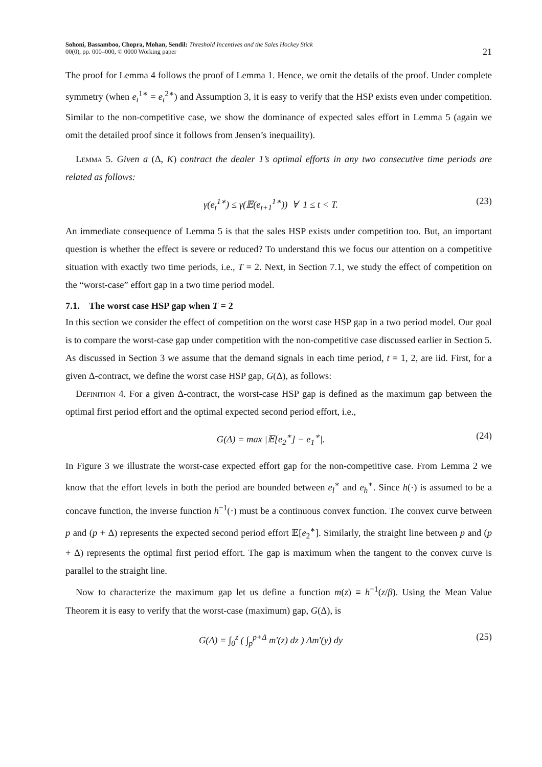Sohoni, Bassamboo, Chopra, Mohan, Sendil: Threshold Incentives and the Sales Hockey Stick
00(0), pp. 000–000, © 0000 Working paper
21
The proof for Lemma 4 follows the proof of Lemma 1. Hence, we omit the details of the proof. Under complete symmetry (when e<sub>t</sub><sup>1∗</sup> = e<sub>t</sub><sup>2∗</sup>) and Assumption 3, it is easy to verify that the HSP exists even under competition. Similar to the non-competitive case, we show the dominance of expected sales effort in Lemma 5 (again we omit the detailed proof since it follows from Jensen’s inequaility).
Lemma 5. Given a (Δ, K) contract the dealer 1’s optimal efforts in any two consecutive time periods are related as follows:
γ(e<sub>t</sub><sup>1∗</sup>) ≤ γ(𝔼(e<sub>t+1</sub><sup>1∗</sup>)) ∀ 1 ≤ t < T. (23)
An immediate consequence of Lemma 5 is that the sales HSP exists under competition too. But, an important question is whether the effect is severe or reduced? To understand this we focus our attention on a competitive situation with exactly two time periods, i.e., T = 2. Next, in Section 7.1, we study the effect of competition on the “worst-case” effort gap in a two time period model.
7.1. The worst case HSP gap when T = 2
In this section we consider the effect of competition on the worst case HSP gap in a two period model. Our goal is to compare the worst-case gap under competition with the non-competitive case discussed earlier in Section 5. As discussed in Section 3 we assume that the demand signals in each time period, t = 1, 2, are iid. First, for a given Δ-contract, we define the worst case HSP gap, G(Δ), as follows:
Definition 4. For a given Δ-contract, the worst-case HSP gap is defined as the maximum gap between the optimal first period effort and the optimal expected second period effort, i.e.,
G(Δ) = max |𝔼[e<sub>2</sub><sup>∗</sup>] − e<sub>1</sub><sup>∗</sup>|. (24)
In Figure 3 we illustrate the worst-case expected effort gap for the non-competitive case. From Lemma 2 we know that the effort levels in both the period are bounded between e<sub>l</sub><sup>∗</sup> and e<sub>h</sub><sup>∗</sup>. Since h(·) is assumed to be a concave function, the inverse function h<sup>−1</sup>(·) must be a continuous convex function. The convex curve between p and (p + Δ) represents the expected second period effort 𝔼[e<sub>2</sub><sup>∗</sup>]. Similarly, the straight line between p and (p + Δ) represents the optimal first period effort. The gap is maximum when the tangent to the convex curve is parallel to the straight line.
Now to characterize the maximum gap let us define a function m(z) ≡ h<sup>−1</sup>(z/β). Using the Mean Value Theorem it is easy to verify that the worst-case (maximum) gap, G(Δ), is
G(Δ) = ∫<sub>0</sub><sup>z</sup> ( ∫<sub>p</sub><sup>p+Δ</sup> m′(z) dz ) Δm′(y) dy (25)